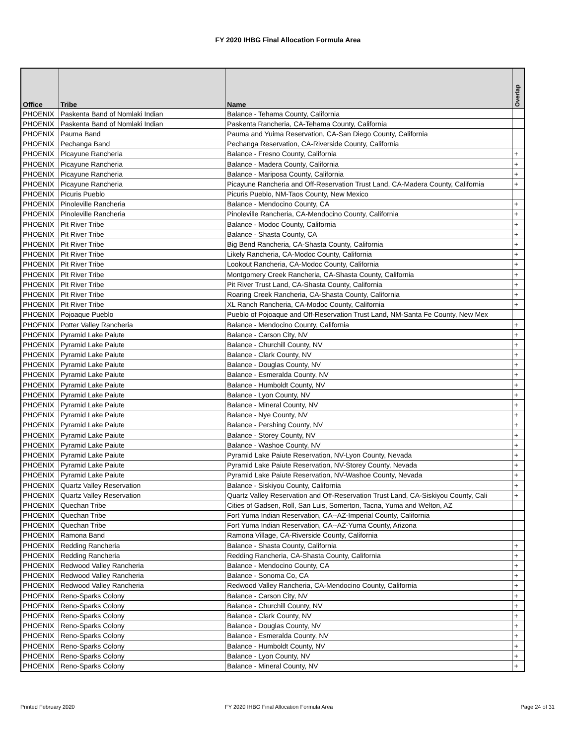FY 2020 IHBG Final Allocation Formula Area
| Office | Tribe | Name | Overlap |
| --- | --- | --- | --- |
| PHOENIX | Paskenta Band of Nomlaki Indian | Balance - Tehama County, California | |
| PHOENIX | Paskenta Band of Nomlaki Indian | Paskenta Rancheria, CA-Tehama County, California | |
| PHOENIX | Pauma Band | Pauma and Yuima Reservation, CA-San Diego County, California | |
| PHOENIX | Pechanga Band | Pechanga Reservation, CA-Riverside County, California | |
| PHOENIX | Picayune Rancheria | Balance - Fresno County, California | + |
| PHOENIX | Picayune Rancheria | Balance - Madera County, California | + |
| PHOENIX | Picayune Rancheria | Balance - Mariposa County, California | + |
| PHOENIX | Picayune Rancheria | Picayune Rancheria and Off-Reservation Trust Land, CA-Madera County, California | + |
| PHOENIX | Picuris Pueblo | Picuris Pueblo, NM-Taos County, New Mexico | |
| PHOENIX | Pinoleville Rancheria | Balance - Mendocino County, CA | + |
| PHOENIX | Pinoleville Rancheria | Pinoleville Rancheria, CA-Mendocino County, California | + |
| PHOENIX | Pit River Tribe | Balance - Modoc County, California | + |
| PHOENIX | Pit River Tribe | Balance - Shasta County, CA | + |
| PHOENIX | Pit River Tribe | Big Bend Rancheria, CA-Shasta County, California | + |
| PHOENIX | Pit River Tribe | Likely Rancheria, CA-Modoc County, California | + |
| PHOENIX | Pit River Tribe | Lookout Rancheria, CA-Modoc County, California | + |
| PHOENIX | Pit River Tribe | Montgomery Creek Rancheria, CA-Shasta County, California | + |
| PHOENIX | Pit River Tribe | Pit River Trust Land, CA-Shasta County, California | + |
| PHOENIX | Pit River Tribe | Roaring Creek Rancheria, CA-Shasta County, California | + |
| PHOENIX | Pit River Tribe | XL Ranch Rancheria, CA-Modoc County, California | + |
| PHOENIX | Pojoaque Pueblo | Pueblo of Pojoaque and Off-Reservation Trust Land, NM-Santa Fe County, New Mex | |
| PHOENIX | Potter Valley Rancheria | Balance - Mendocino County, California | + |
| PHOENIX | Pyramid Lake Paiute | Balance - Carson City, NV | + |
| PHOENIX | Pyramid Lake Paiute | Balance - Churchill County, NV | + |
| PHOENIX | Pyramid Lake Paiute | Balance - Clark County, NV | + |
| PHOENIX | Pyramid Lake Paiute | Balance - Douglas County, NV | + |
| PHOENIX | Pyramid Lake Paiute | Balance - Esmeralda County, NV | + |
| PHOENIX | Pyramid Lake Paiute | Balance - Humboldt County, NV | + |
| PHOENIX | Pyramid Lake Paiute | Balance - Lyon County, NV | + |
| PHOENIX | Pyramid Lake Paiute | Balance - Mineral County, NV | + |
| PHOENIX | Pyramid Lake Paiute | Balance - Nye County, NV | + |
| PHOENIX | Pyramid Lake Paiute | Balance - Pershing County, NV | + |
| PHOENIX | Pyramid Lake Paiute | Balance - Storey County, NV | + |
| PHOENIX | Pyramid Lake Paiute | Balance - Washoe County, NV | + |
| PHOENIX | Pyramid Lake Paiute | Pyramid Lake Paiute Reservation, NV-Lyon County, Nevada | + |
| PHOENIX | Pyramid Lake Paiute | Pyramid Lake Paiute Reservation, NV-Storey County, Nevada | + |
| PHOENIX | Pyramid Lake Paiute | Pyramid Lake Paiute Reservation, NV-Washoe County, Nevada | + |
| PHOENIX | Quartz Valley Reservation | Balance - Siskiyou County, California | + |
| PHOENIX | Quartz Valley Reservation | Quartz Valley Reservation and Off-Reservation Trust Land, CA-Siskiyou County, Cali | + |
| PHOENIX | Quechan Tribe | Cities of Gadsen, Roll, San Luis, Somerton, Tacna, Yuma and Welton, AZ | |
| PHOENIX | Quechan Tribe | Fort Yuma Indian Reservation, CA--AZ-Imperial County, California | |
| PHOENIX | Quechan Tribe | Fort Yuma Indian Reservation, CA--AZ-Yuma County, Arizona | |
| PHOENIX | Ramona Band | Ramona Village, CA-Riverside County, California | |
| PHOENIX | Redding Rancheria | Balance - Shasta County, California | + |
| PHOENIX | Redding Rancheria | Redding Rancheria, CA-Shasta County, California | + |
| PHOENIX | Redwood Valley Rancheria | Balance - Mendocino County, CA | + |
| PHOENIX | Redwood Valley Rancheria | Balance - Sonoma Co, CA | + |
| PHOENIX | Redwood Valley Rancheria | Redwood Valley Rancheria, CA-Mendocino County, California | + |
| PHOENIX | Reno-Sparks Colony | Balance - Carson City, NV | + |
| PHOENIX | Reno-Sparks Colony | Balance - Churchill County, NV | + |
| PHOENIX | Reno-Sparks Colony | Balance - Clark County, NV | + |
| PHOENIX | Reno-Sparks Colony | Balance - Douglas County, NV | + |
| PHOENIX | Reno-Sparks Colony | Balance - Esmeralda County, NV | + |
| PHOENIX | Reno-Sparks Colony | Balance - Humboldt County, NV | + |
| PHOENIX | Reno-Sparks Colony | Balance - Lyon County, NV | + |
| PHOENIX | Reno-Sparks Colony | Balance - Mineral County, NV | + |
Printed February 2020
FY 2020 IHBG Final Allocation Formula Area
Page 24 of 31